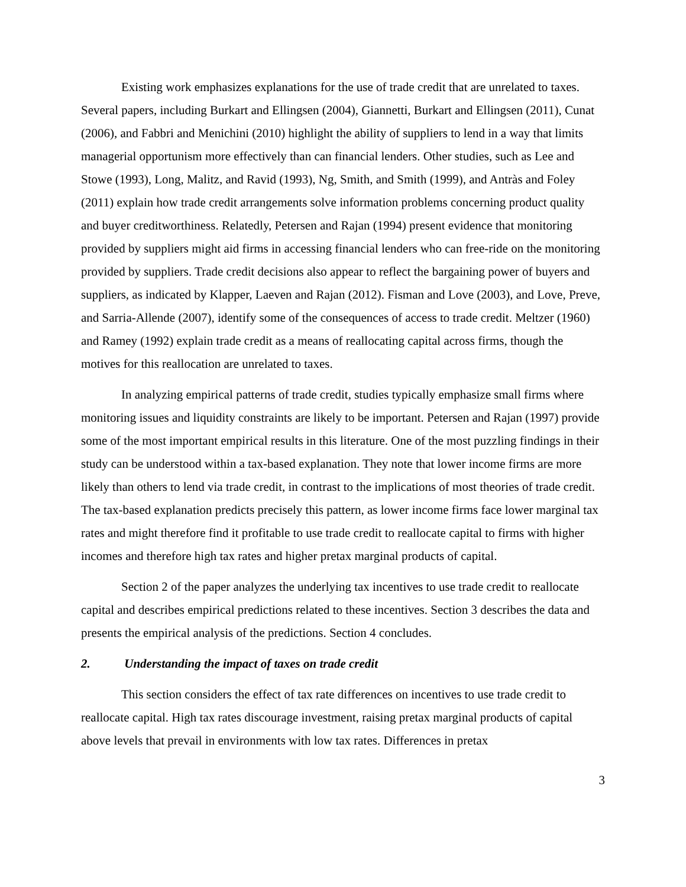Existing work emphasizes explanations for the use of trade credit that are unrelated to taxes. Several papers, including Burkart and Ellingsen (2004), Giannetti, Burkart and Ellingsen (2011), Cunat (2006), and Fabbri and Menichini (2010) highlight the ability of suppliers to lend in a way that limits managerial opportunism more effectively than can financial lenders. Other studies, such as Lee and Stowe (1993), Long, Malitz, and Ravid (1993), Ng, Smith, and Smith (1999), and Antràs and Foley (2011) explain how trade credit arrangements solve information problems concerning product quality and buyer creditworthiness. Relatedly, Petersen and Rajan (1994) present evidence that monitoring provided by suppliers might aid firms in accessing financial lenders who can free-ride on the monitoring provided by suppliers. Trade credit decisions also appear to reflect the bargaining power of buyers and suppliers, as indicated by Klapper, Laeven and Rajan (2012). Fisman and Love (2003), and Love, Preve, and Sarria-Allende (2007), identify some of the consequences of access to trade credit. Meltzer (1960) and Ramey (1992) explain trade credit as a means of reallocating capital across firms, though the motives for this reallocation are unrelated to taxes.
In analyzing empirical patterns of trade credit, studies typically emphasize small firms where monitoring issues and liquidity constraints are likely to be important. Petersen and Rajan (1997) provide some of the most important empirical results in this literature. One of the most puzzling findings in their study can be understood within a tax-based explanation. They note that lower income firms are more likely than others to lend via trade credit, in contrast to the implications of most theories of trade credit. The tax-based explanation predicts precisely this pattern, as lower income firms face lower marginal tax rates and might therefore find it profitable to use trade credit to reallocate capital to firms with higher incomes and therefore high tax rates and higher pretax marginal products of capital.
Section 2 of the paper analyzes the underlying tax incentives to use trade credit to reallocate capital and describes empirical predictions related to these incentives. Section 3 describes the data and presents the empirical analysis of the predictions. Section 4 concludes.
2. Understanding the impact of taxes on trade credit
This section considers the effect of tax rate differences on incentives to use trade credit to reallocate capital. High tax rates discourage investment, raising pretax marginal products of capital above levels that prevail in environments with low tax rates. Differences in pretax
3